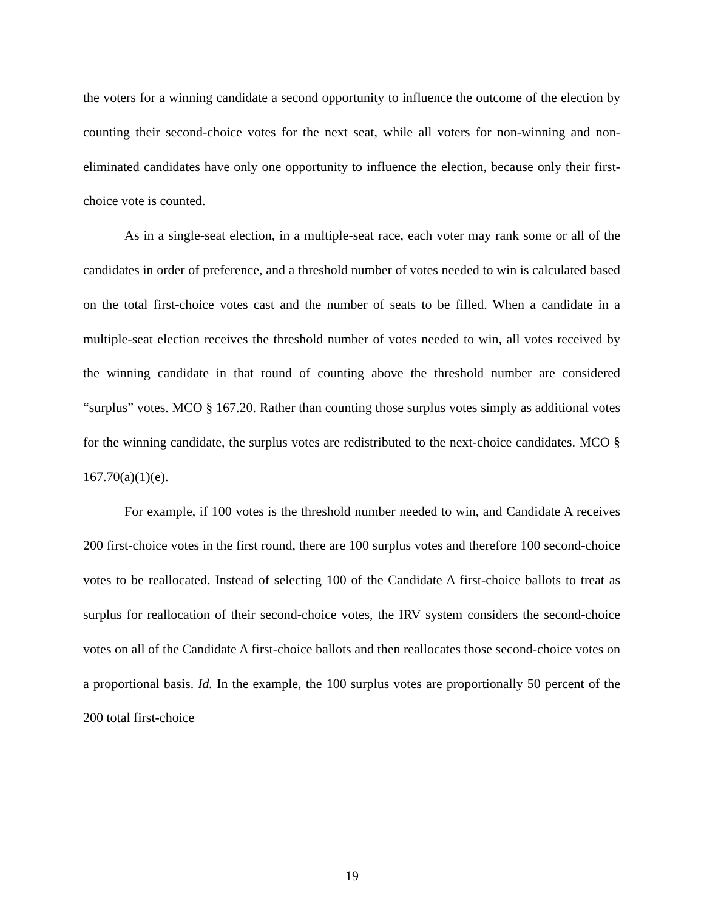the voters for a winning candidate a second opportunity to influence the outcome of the election by counting their second-choice votes for the next seat, while all voters for non-winning and non-eliminated candidates have only one opportunity to influence the election, because only their first-choice vote is counted.
As in a single-seat election, in a multiple-seat race, each voter may rank some or all of the candidates in order of preference, and a threshold number of votes needed to win is calculated based on the total first-choice votes cast and the number of seats to be filled. When a candidate in a multiple-seat election receives the threshold number of votes needed to win, all votes received by the winning candidate in that round of counting above the threshold number are considered “surplus” votes. MCO § 167.20. Rather than counting those surplus votes simply as additional votes for the winning candidate, the surplus votes are redistributed to the next-choice candidates. MCO § 167.70(a)(1)(e).
For example, if 100 votes is the threshold number needed to win, and Candidate A receives 200 first-choice votes in the first round, there are 100 surplus votes and therefore 100 second-choice votes to be reallocated. Instead of selecting 100 of the Candidate A first-choice ballots to treat as surplus for reallocation of their second-choice votes, the IRV system considers the second-choice votes on all of the Candidate A first-choice ballots and then reallocates those second-choice votes on a proportional basis. Id. In the example, the 100 surplus votes are proportionally 50 percent of the 200 total first-choice
19